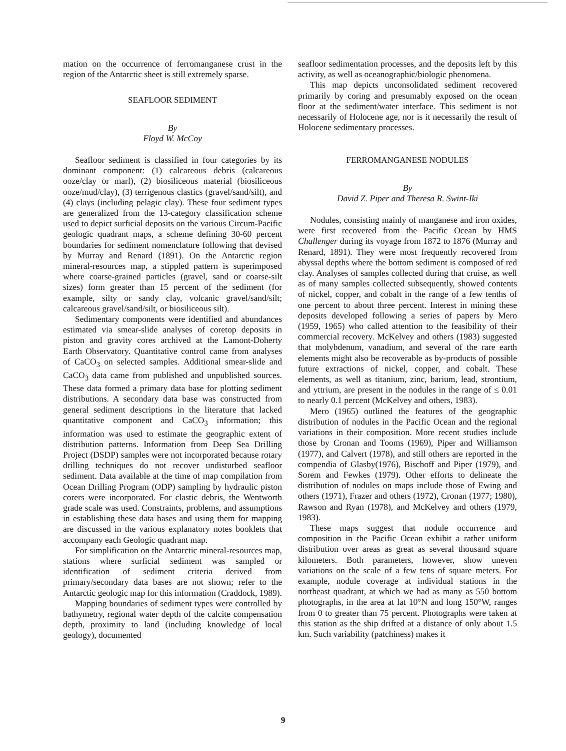mation on the occurrence of ferromanganese crust in the region of the Antarctic sheet is still extremely sparse.
SEAFLOOR SEDIMENT
By
Floyd W. McCoy
Seafloor sediment is classified in four categories by its dominant component: (1) calcareous debris (calcareous ooze/clay or marl), (2) biosiliceous material (biosiliceous ooze/mud/clay), (3) terrigenous clastics (gravel/sand/silt), and (4) clays (including pelagic clay). These four sediment types are generalized from the 13-category classification scheme used to depict surficial deposits on the various Circum-Pacific geologic quadrant maps, a scheme defining 30-60 percent boundaries for sediment nomenclature following that devised by Murray and Renard (1891). On the Antarctic region mineral-resources map, a stippled pattern is superimposed where coarse-grained particles (gravel, sand or coarse-silt sizes) form greater than 15 percent of the sediment (for example, silty or sandy clay, volcanic gravel/sand/silt; calcareous gravel/sand/silt, or biosiliceous silt).
Sedimentary components were identified and abundances estimated via smear-slide analyses of coretop deposits in piston and gravity cores archived at the Lamont-Doherty Earth Observatory. Quantitative control came from analyses of CaCO<sub>3</sub> on selected samples. Additional smear-slide and CaCO<sub>3</sub> data came from published and unpublished sources. These data formed a primary data base for plotting sediment distributions. A secondary data base was constructed from general sediment descriptions in the literature that lacked quantitative component and CaCO<sub>3</sub> information; this information was used to estimate the geographic extent of distribution patterns. Information from Deep Sea Drilling Project (DSDP) samples were not incorporated because rotary drilling techniques do not recover undisturbed seafloor sediment. Data available at the time of map compilation from Ocean Drilling Program (ODP) sampling by hydraulic piston corers were incorporated. For clastic debris, the Wentworth grade scale was used. Constraints, problems, and assumptions in establishing these data bases and using them for mapping are discussed in the various explanatory notes booklets that accompany each Geologic quadrant map.
For simplification on the Antarctic mineral-resources map, stations where surficial sediment was sampled or identification of sediment criteria derived from primary/secondary data bases are not shown; refer to the Antarctic geologic map for this information (Craddock, 1989).
Mapping boundaries of sediment types were controlled by bathymetry, regional water depth of the calcite compensation depth, proximity to land (including knowledge of local geology), documented
seafloor sedimentation processes, and the deposits left by this activity, as well as oceanographic/biologic phenomena.
This map depicts unconsolidated sediment recovered primarily by coring and presumably exposed on the ocean floor at the sediment/water interface. This sediment is not necessarily of Holocene age, nor is it necessarily the result of Holocene sedimentary processes.
FERROMANGANESE NODULES
By
David Z. Piper and Theresa R. Swint-Iki
Nodules, consisting mainly of manganese and iron oxides, were first recovered from the Pacific Ocean by HMS Challenger during its voyage from 1872 to 1876 (Murray and Renard, 1891). They were most frequently recovered from abyssal depths where the bottom sediment is composed of red clay. Analyses of samples collected during that cruise, as well as of many samples collected subsequently, showed contents of nickel, copper, and cobalt in the range of a few tenths of one percent to about three percent. Interest in mining these deposits developed following a series of papers by Mero (1959, 1965) who called attention to the feasibility of their commercial recovery. McKelvey and others (1983) suggested that molybdenum, vanadium, and several of the rare earth elements might also be recoverable as by-products of possible future extractions of nickel, copper, and cobalt. These elements, as well as titanium, zinc, barium, lead, strontium, and yttrium, are present in the nodules in the range of ≤ 0.01 to nearly 0.1 percent (McKelvey and others, 1983).
Mero (1965) outlined the features of the geographic distribution of nodules in the Pacific Ocean and the regional variations in their composition. More recent studies include those by Cronan and Tooms (1969), Piper and Williamson (1977), and Calvert (1978), and still others are reported in the compendia of Glasby(1976), Bischoff and Piper (1979), and Sorem and Fewkes (1979). Other efforts to delineate the distribution of nodules on maps include those of Ewing and others (1971), Frazer and others (1972), Cronan (1977; 1980), Rawson and Ryan (1978), and McKelvey and others (1979, 1983).
These maps suggest that nodule occurrence and composition in the Pacific Ocean exhibit a rather uniform distribution over areas as great as several thousand square kilometers. Both parameters, however, show uneven variations on the scale of a few tens of square meters. For example, nodule coverage at individual stations in the northeast quadrant, at which we had as many as 550 bottom photographs, in the area at lat 10°N and long 150°W, ranges from 0 to greater than 75 percent. Photographs were taken at this station as the ship drifted at a distance of only about 1.5 km. Such variability (patchiness) makes it
9